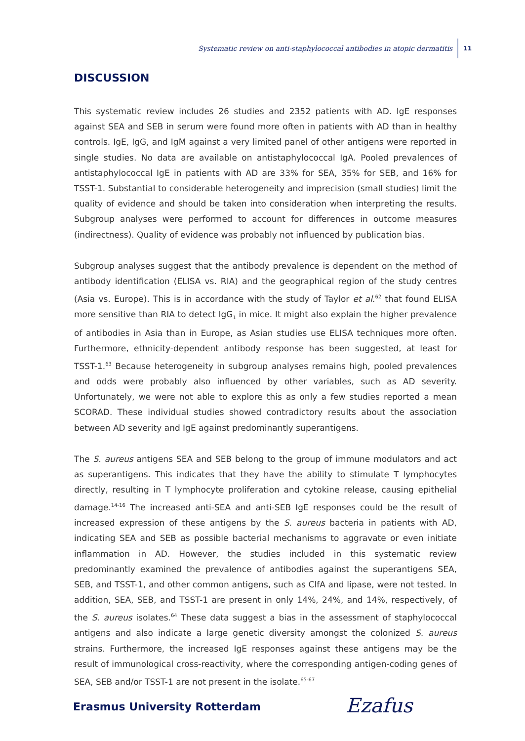Systematic review on anti-staphylococcal antibodies in atopic dermatitis 11
DISCUSSION
This systematic review includes 26 studies and 2352 patients with AD. IgE responses against SEA and SEB in serum were found more often in patients with AD than in healthy controls. IgE, IgG, and IgM against a very limited panel of other antigens were reported in single studies. No data are available on antistaphylococcal IgA. Pooled prevalences of antistaphylococcal IgE in patients with AD are 33% for SEA, 35% for SEB, and 16% for TSST-1. Substantial to considerable heterogeneity and imprecision (small studies) limit the quality of evidence and should be taken into consideration when interpreting the results. Subgroup analyses were performed to account for differences in outcome measures (indirectness). Quality of evidence was probably not influenced by publication bias.
Subgroup analyses suggest that the antibody prevalence is dependent on the method of antibody identification (ELISA vs. RIA) and the geographical region of the study centres (Asia vs. Europe). This is in accordance with the study of Taylor et al.<sup>62</sup> that found ELISA more sensitive than RIA to detect IgG<sub>1</sub> in mice. It might also explain the higher prevalence of antibodies in Asia than in Europe, as Asian studies use ELISA techniques more often. Furthermore, ethnicity-dependent antibody response has been suggested, at least for TSST-1.<sup>63</sup> Because heterogeneity in subgroup analyses remains high, pooled prevalences and odds were probably also influenced by other variables, such as AD severity. Unfortunately, we were not able to explore this as only a few studies reported a mean SCORAD. These individual studies showed contradictory results about the association between AD severity and IgE against predominantly superantigens.
The S. aureus antigens SEA and SEB belong to the group of immune modulators and act as superantigens. This indicates that they have the ability to stimulate T lymphocytes directly, resulting in T lymphocyte proliferation and cytokine release, causing epithelial damage.<sup>14-16</sup> The increased anti-SEA and anti-SEB IgE responses could be the result of increased expression of these antigens by the S. aureus bacteria in patients with AD, indicating SEA and SEB as possible bacterial mechanisms to aggravate or even initiate inflammation in AD. However, the studies included in this systematic review predominantly examined the prevalence of antibodies against the superantigens SEA, SEB, and TSST-1, and other common antigens, such as ClfA and lipase, were not tested. In addition, SEA, SEB, and TSST-1 are present in only 14%, 24%, and 14%, respectively, of the S. aureus isolates.<sup>64</sup> These data suggest a bias in the assessment of staphylococcal antigens and also indicate a large genetic diversity amongst the colonized S. aureus strains. Furthermore, the increased IgE responses against these antigens may be the result of immunological cross-reactivity, where the corresponding antigen-coding genes of SEA, SEB and/or TSST-1 are not present in the isolate.<sup>65-67</sup>
Erasmus University Rotterdam Ezafus